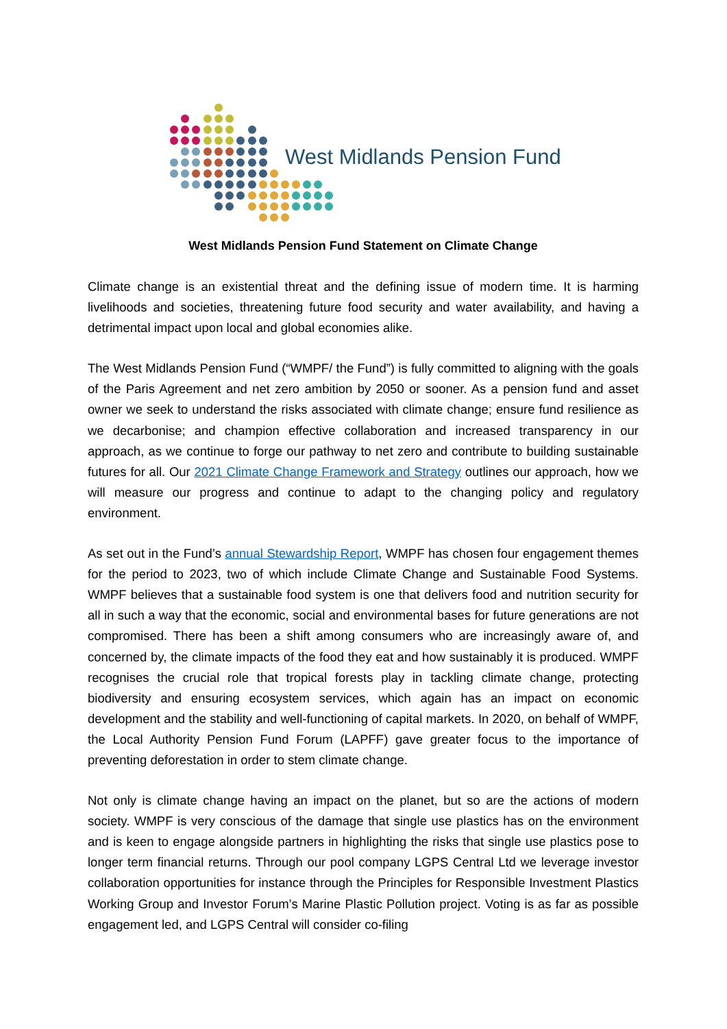West Midlands Pension Fund
West Midlands Pension Fund Statement on Climate Change
Climate change is an existential threat and the defining issue of modern time. It is harming livelihoods and societies, threatening future food security and water availability, and having a detrimental impact upon local and global economies alike.
The West Midlands Pension Fund (“WMPF/ the Fund”) is fully committed to aligning with the goals of the Paris Agreement and net zero ambition by 2050 or sooner. As a pension fund and asset owner we seek to understand the risks associated with climate change; ensure fund resilience as we decarbonise; and champion effective collaboration and increased transparency in our approach, as we continue to forge our pathway to net zero and contribute to building sustainable futures for all. Our 2021 Climate Change Framework and Strategy outlines our approach, how we will measure our progress and continue to adapt to the changing policy and regulatory environment.
As set out in the Fund’s annual Stewardship Report, WMPF has chosen four engagement themes for the period to 2023, two of which include Climate Change and Sustainable Food Systems. WMPF believes that a sustainable food system is one that delivers food and nutrition security for all in such a way that the economic, social and environmental bases for future generations are not compromised. There has been a shift among consumers who are increasingly aware of, and concerned by, the climate impacts of the food they eat and how sustainably it is produced. WMPF recognises the crucial role that tropical forests play in tackling climate change, protecting biodiversity and ensuring ecosystem services, which again has an impact on economic development and the stability and well-functioning of capital markets. In 2020, on behalf of WMPF, the Local Authority Pension Fund Forum (LAPFF) gave greater focus to the importance of preventing deforestation in order to stem climate change.
Not only is climate change having an impact on the planet, but so are the actions of modern society. WMPF is very conscious of the damage that single use plastics has on the environment and is keen to engage alongside partners in highlighting the risks that single use plastics pose to longer term financial returns. Through our pool company LGPS Central Ltd we leverage investor collaboration opportunities for instance through the Principles for Responsible Investment Plastics Working Group and Investor Forum’s Marine Plastic Pollution project. Voting is as far as possible engagement led, and LGPS Central will consider co-filing